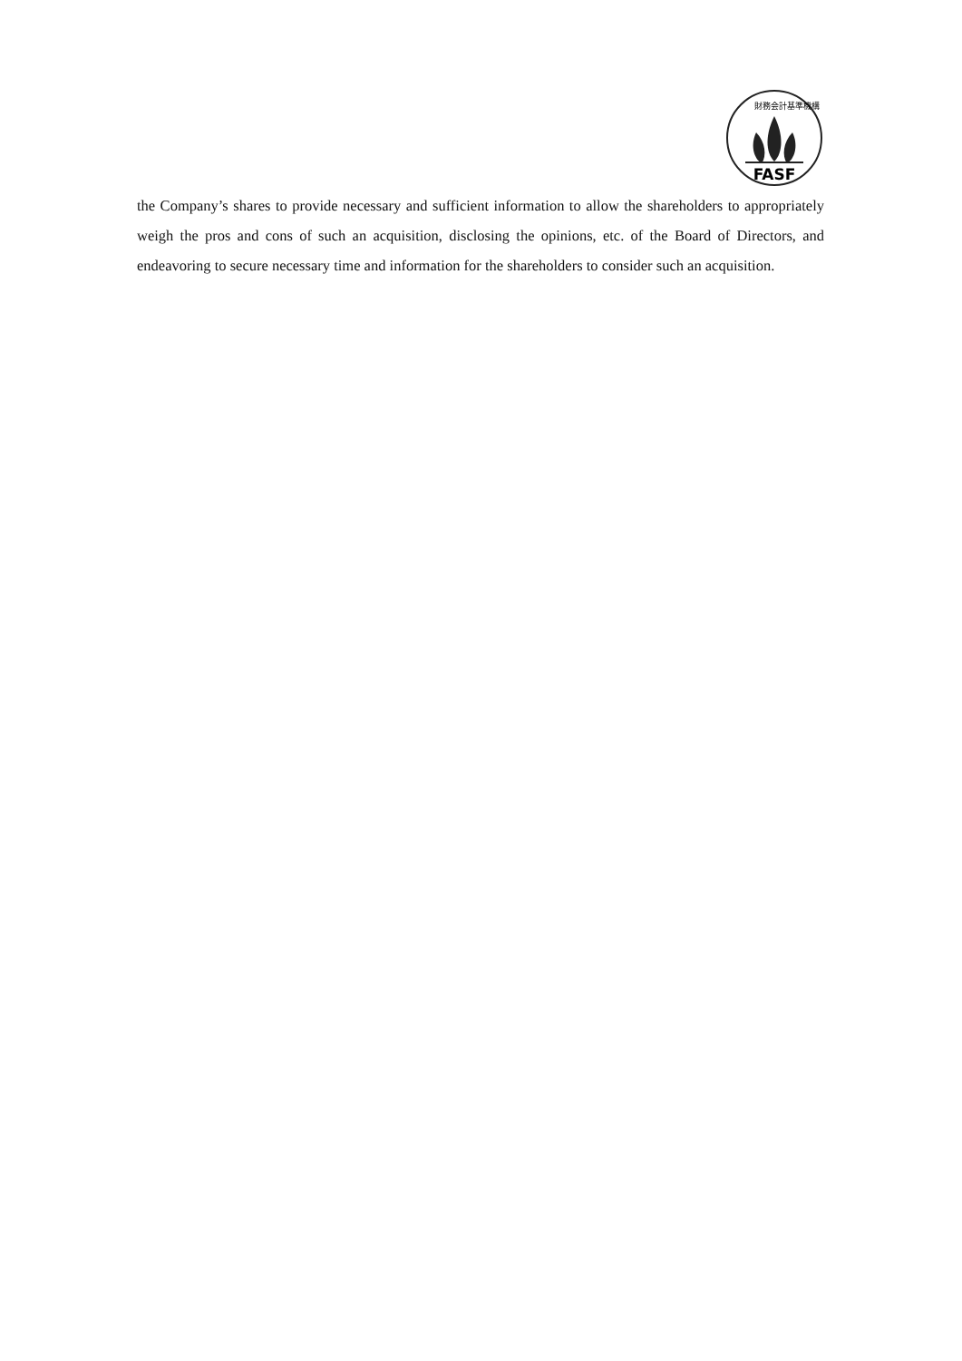財務会計基準機構
FASF
the Company’s shares to provide necessary and sufficient information to allow the shareholders to appropriately weigh the pros and cons of such an acquisition, disclosing the opinions, etc. of the Board of Directors, and endeavoring to secure necessary time and information for the shareholders to consider such an acquisition.